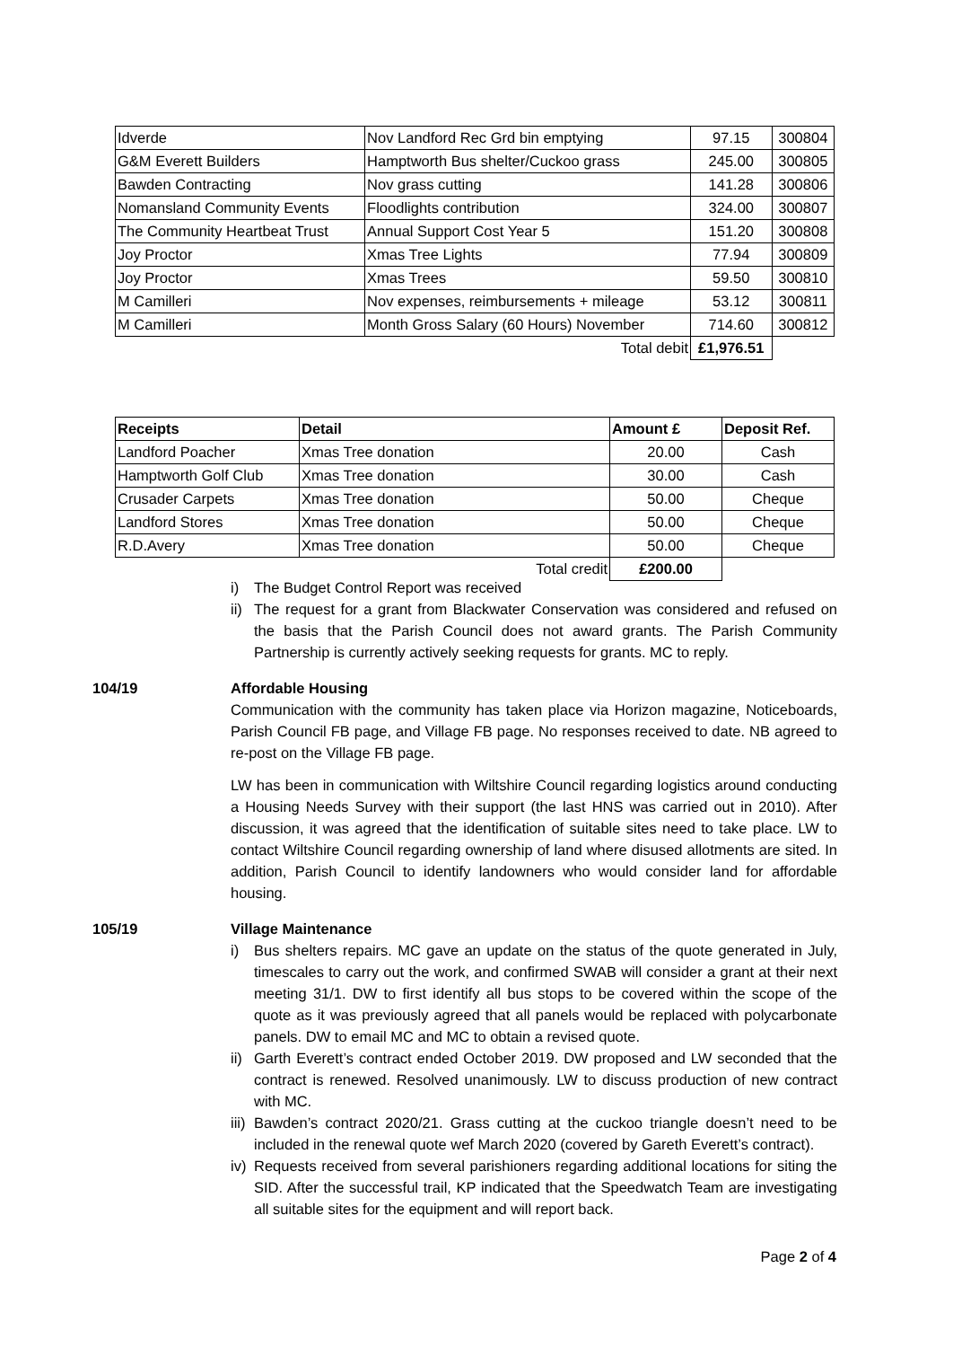| Idverde | Nov Landford Rec Grd bin emptying | 97.15 | 300804 |
| G&M Everett Builders | Hamptworth Bus shelter/Cuckoo grass | 245.00 | 300805 |
| Bawden Contracting | Nov grass cutting | 141.28 | 300806 |
| Nomansland Community Events | Floodlights contribution | 324.00 | 300807 |
| The Community Heartbeat Trust | Annual Support Cost Year 5 | 151.20 | 300808 |
| Joy Proctor | Xmas Tree Lights | 77.94 | 300809 |
| Joy Proctor | Xmas Trees | 59.50 | 300810 |
| M Camilleri | Nov expenses, reimbursements + mileage | 53.12 | 300811 |
| M Camilleri | Month Gross Salary (60 Hours) November | 714.60 | 300812 |
| | Total debit | £1,976.51 | |
| Receipts | Detail | Amount £ | Deposit Ref. |
| --- | --- | --- | --- |
| Landford Poacher | Xmas Tree donation | 20.00 | Cash |
| Hamptworth Golf Club | Xmas Tree donation | 30.00 | Cash |
| Crusader Carpets | Xmas Tree donation | 50.00 | Cheque |
| Landford Stores | Xmas Tree donation | 50.00 | Cheque |
| R.D.Avery | Xmas Tree donation | 50.00 | Cheque |
| | Total credit | £200.00 | |
i) The Budget Control Report was received
ii) The request for a grant from Blackwater Conservation was considered and refused on the basis that the Parish Council does not award grants. The Parish Community Partnership is currently actively seeking requests for grants. MC to reply.
104/19 Affordable Housing
Communication with the community has taken place via Horizon magazine, Noticeboards, Parish Council FB page, and Village FB page. No responses received to date. NB agreed to re-post on the Village FB page.
LW has been in communication with Wiltshire Council regarding logistics around conducting a Housing Needs Survey with their support (the last HNS was carried out in 2010). After discussion, it was agreed that the identification of suitable sites need to take place. LW to contact Wiltshire Council regarding ownership of land where disused allotments are sited. In addition, Parish Council to identify landowners who would consider land for affordable housing.
105/19 Village Maintenance
i) Bus shelters repairs. MC gave an update on the status of the quote generated in July, timescales to carry out the work, and confirmed SWAB will consider a grant at their next meeting 31/1. DW to first identify all bus stops to be covered within the scope of the quote as it was previously agreed that all panels would be replaced with polycarbonate panels. DW to email MC and MC to obtain a revised quote.
ii) Garth Everett’s contract ended October 2019. DW proposed and LW seconded that the contract is renewed. Resolved unanimously. LW to discuss production of new contract with MC.
iii) Bawden’s contract 2020/21. Grass cutting at the cuckoo triangle doesn’t need to be included in the renewal quote wef March 2020 (covered by Gareth Everett’s contract).
iv) Requests received from several parishioners regarding additional locations for siting the SID. After the successful trail, KP indicated that the Speedwatch Team are investigating all suitable sites for the equipment and will report back.
Page 2 of 4